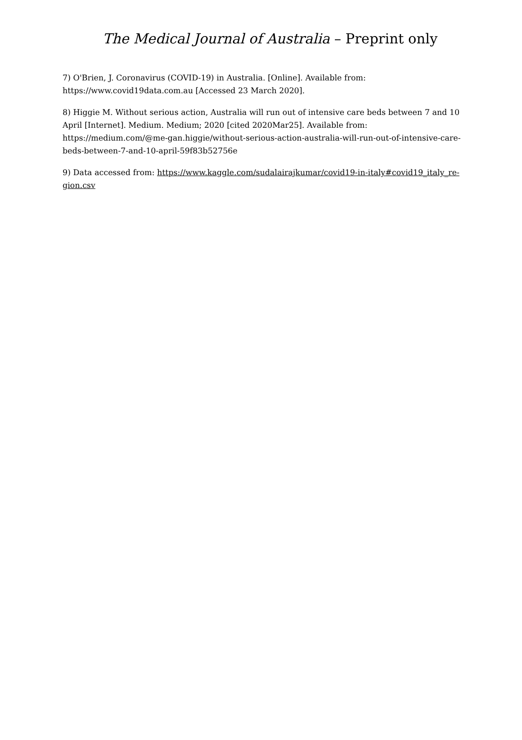The Medical Journal of Australia – Preprint only
7) O'Brien, J. Coronavirus (COVID-19) in Australia. [Online]. Available from:
https://www.covid19data.com.au [Accessed 23 March 2020].
8) Higgie M. Without serious action, Australia will run out of intensive care beds between 7 and 10 April [Internet]. Medium. Medium; 2020 [cited 2020Mar25]. Available from: https://medium.com/@me-gan.higgie/without-serious-action-australia-will-run-out-of-intensive-care-beds-between-7-and-10-april-59f83b52756e
9) Data accessed from: https://www.kaggle.com/sudalairajkumar/covid19-in-italy#covid19_italy_re-gion.csv